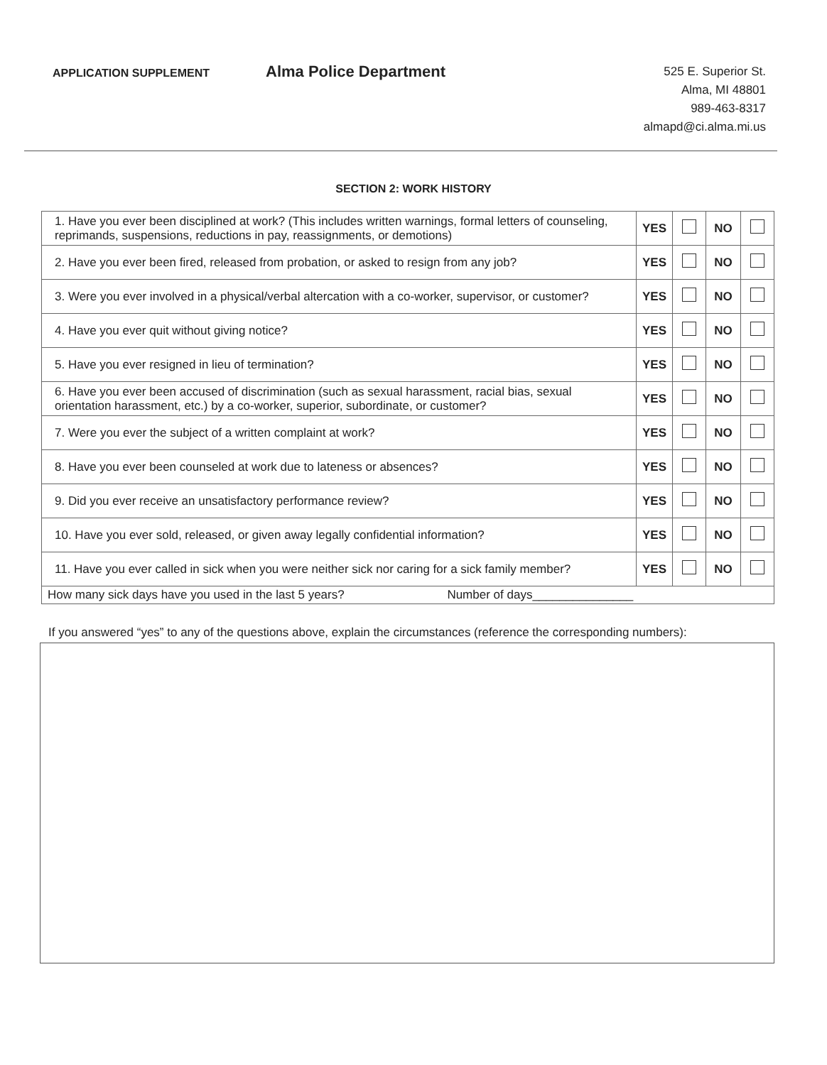APPLICATION SUPPLEMENT
Alma Police Department
525 E. Superior St.
Alma, MI 48801
989-463-8317
almapd@ci.alma.mi.us
SECTION 2: WORK HISTORY
| 1. Have you ever been disciplined at work? (This includes written warnings, formal letters of counseling, reprimands, suspensions, reductions in pay, reassignments, or demotions) | YES | | NO | |
| 2. Have you ever been fired, released from probation, or asked to resign from any job? | YES | | NO | |
| 3. Were you ever involved in a physical/verbal altercation with a co-worker, supervisor, or customer? | YES | | NO | |
| 4. Have you ever quit without giving notice? | YES | | NO | |
| 5. Have you ever resigned in lieu of termination? | YES | | NO | |
| 6. Have you ever been accused of discrimination (such as sexual harassment, racial bias, sexual orientation harassment, etc.) by a co-worker, superior, subordinate, or customer? | YES | | NO | |
| 7. Were you ever the subject of a written complaint at work? | YES | | NO | |
| 8. Have you ever been counseled at work due to lateness or absences? | YES | | NO | |
| 9. Did you ever receive an unsatisfactory performance review? | YES | | NO | |
| 10. Have you ever sold, released, or given away legally confidential information? | YES | | NO | |
| 11. Have you ever called in sick when you were neither sick nor caring for a sick family member? | YES | | NO | |
| How many sick days have you used in the last 5 years? Number of days _______________ | | | | |
If you answered “yes” to any of the questions above, explain the circumstances (reference the corresponding numbers):